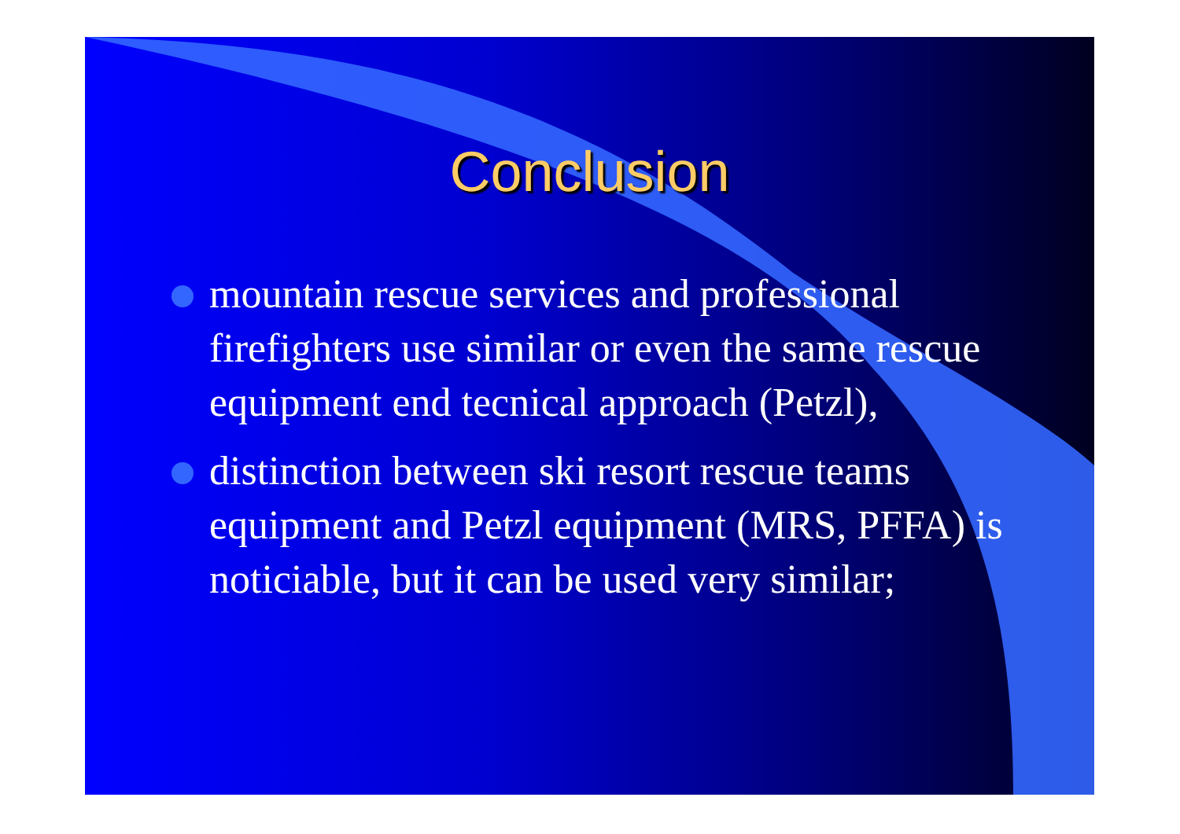Conclusion
mountain rescue services and professional firefighters use similar or even the same rescue equipment end tecnical approach (Petzl),
distinction between ski resort rescue teams equipment and Petzl equipment (MRS, PFFA) is noticiable, but it can be used very similar;